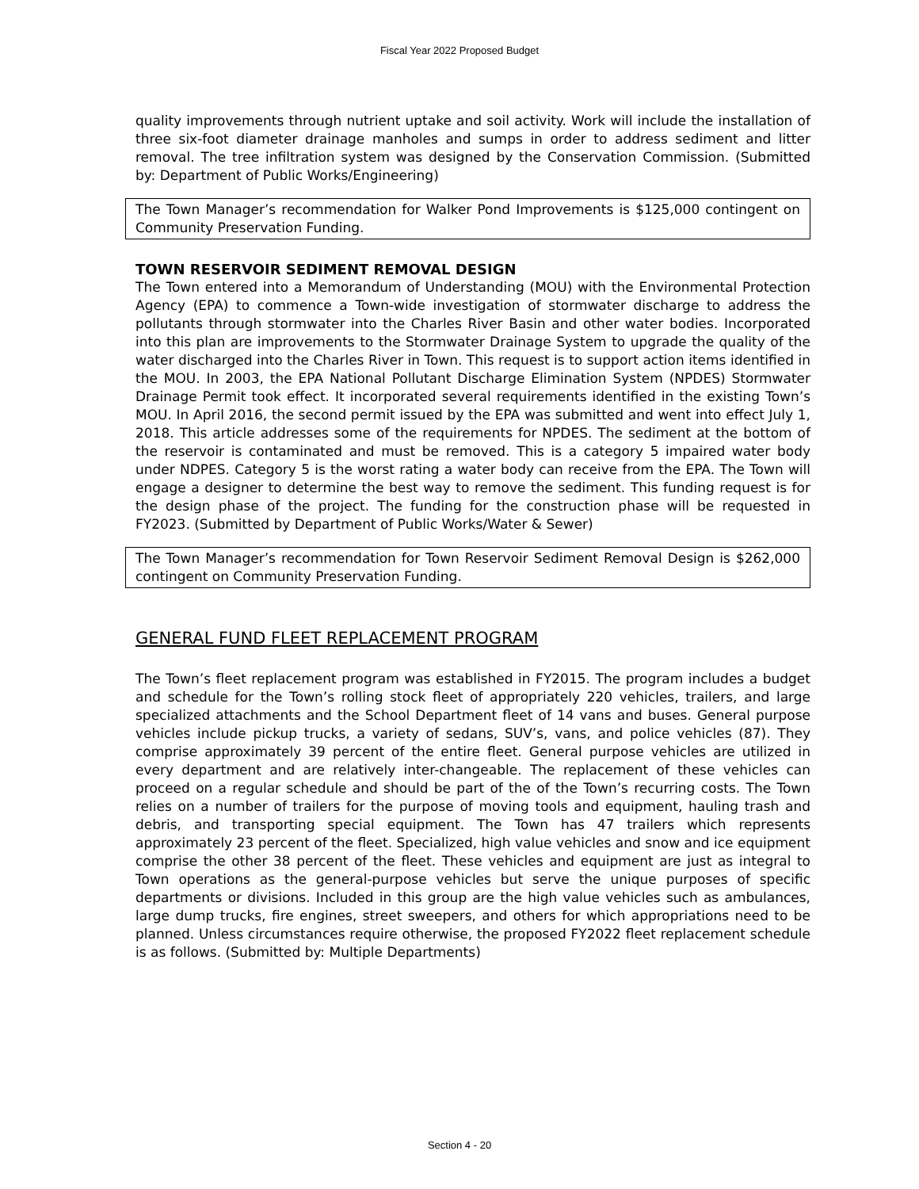Fiscal Year 2022 Proposed Budget
quality improvements through nutrient uptake and soil activity. Work will include the installation of three six-foot diameter drainage manholes and sumps in order to address sediment and litter removal. The tree infiltration system was designed by the Conservation Commission. (Submitted by: Department of Public Works/Engineering)
The Town Manager’s recommendation for Walker Pond Improvements is $125,000 contingent on Community Preservation Funding.
TOWN RESERVOIR SEDIMENT REMOVAL DESIGN
The Town entered into a Memorandum of Understanding (MOU) with the Environmental Protection Agency (EPA) to commence a Town-wide investigation of stormwater discharge to address the pollutants through stormwater into the Charles River Basin and other water bodies. Incorporated into this plan are improvements to the Stormwater Drainage System to upgrade the quality of the water discharged into the Charles River in Town. This request is to support action items identified in the MOU. In 2003, the EPA National Pollutant Discharge Elimination System (NPDES) Stormwater Drainage Permit took effect. It incorporated several requirements identified in the existing Town’s MOU. In April 2016, the second permit issued by the EPA was submitted and went into effect July 1, 2018. This article addresses some of the requirements for NPDES. The sediment at the bottom of the reservoir is contaminated and must be removed. This is a category 5 impaired water body under NDPES. Category 5 is the worst rating a water body can receive from the EPA. The Town will engage a designer to determine the best way to remove the sediment. This funding request is for the design phase of the project. The funding for the construction phase will be requested in FY2023. (Submitted by Department of Public Works/Water & Sewer)
The Town Manager’s recommendation for Town Reservoir Sediment Removal Design is $262,000 contingent on Community Preservation Funding.
GENERAL FUND FLEET REPLACEMENT PROGRAM
The Town’s fleet replacement program was established in FY2015. The program includes a budget and schedule for the Town’s rolling stock fleet of appropriately 220 vehicles, trailers, and large specialized attachments and the School Department fleet of 14 vans and buses. General purpose vehicles include pickup trucks, a variety of sedans, SUV’s, vans, and police vehicles (87). They comprise approximately 39 percent of the entire fleet. General purpose vehicles are utilized in every department and are relatively inter-changeable. The replacement of these vehicles can proceed on a regular schedule and should be part of the of the Town’s recurring costs. The Town relies on a number of trailers for the purpose of moving tools and equipment, hauling trash and debris, and transporting special equipment. The Town has 47 trailers which represents approximately 23 percent of the fleet. Specialized, high value vehicles and snow and ice equipment comprise the other 38 percent of the fleet. These vehicles and equipment are just as integral to Town operations as the general-purpose vehicles but serve the unique purposes of specific departments or divisions. Included in this group are the high value vehicles such as ambulances, large dump trucks, fire engines, street sweepers, and others for which appropriations need to be planned. Unless circumstances require otherwise, the proposed FY2022 fleet replacement schedule is as follows. (Submitted by: Multiple Departments)
Section 4 - 20